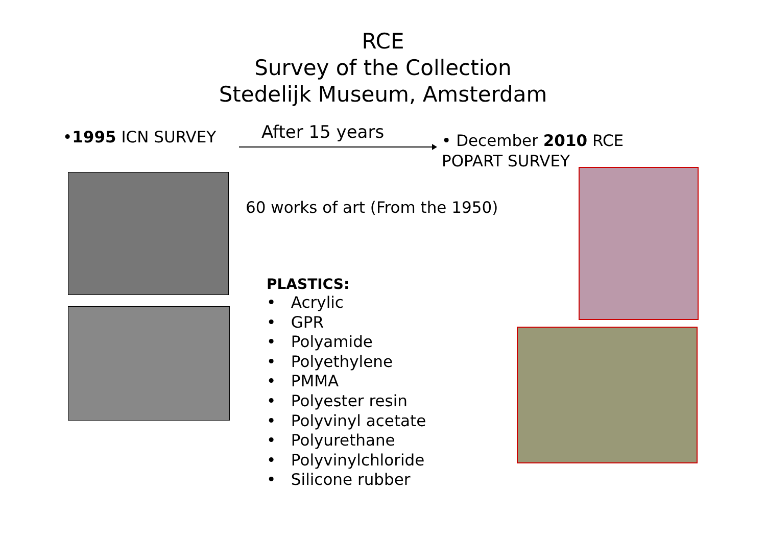RCE
Survey of the Collection
Stedelijk Museum, Amsterdam
•1995 ICN SURVEY After 15 years
• December 2010 RCE
POPART SURVEY
60 works of art (From the 1950)
PLASTICS:
• Acrylic
• GPR
• Polyamide
• Polyethylene
• PMMA
• Polyester resin
• Polyvinyl acetate
• Polyurethane
• Polyvinylchloride
• Silicone rubber